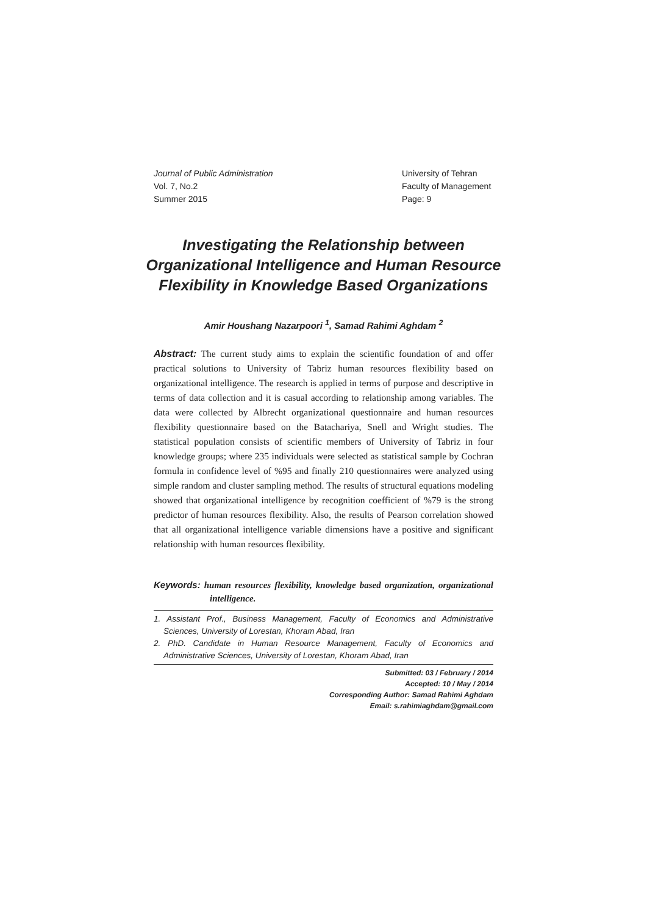Journal of Public Administration
Vol. 7, No.2
Summer 2015
University of Tehran
Faculty of Management
Page: 9
Investigating the Relationship between Organizational Intelligence and Human Resource Flexibility in Knowledge Based Organizations
Amir Houshang Nazarpoori <sup>1</sup>, Samad Rahimi Aghdam <sup>2</sup>
Abstract: The current study aims to explain the scientific foundation of and offer practical solutions to University of Tabriz human resources flexibility based on organizational intelligence. The research is applied in terms of purpose and descriptive in terms of data collection and it is casual according to relationship among variables. The data were collected by Albrecht organizational questionnaire and human resources flexibility questionnaire based on the Batachariya, Snell and Wright studies. The statistical population consists of scientific members of University of Tabriz in four knowledge groups; where 235 individuals were selected as statistical sample by Cochran formula in confidence level of %95 and finally 210 questionnaires were analyzed using simple random and cluster sampling method. The results of structural equations modeling showed that organizational intelligence by recognition coefficient of %79 is the strong predictor of human resources flexibility. Also, the results of Pearson correlation showed that all organizational intelligence variable dimensions have a positive and significant relationship with human resources flexibility.
Keywords: human resources flexibility, knowledge based organization, organizational intelligence.
1. Assistant Prof., Business Management, Faculty of Economics and Administrative Sciences, University of Lorestan, Khoram Abad, Iran
2. PhD. Candidate in Human Resource Management, Faculty of Economics and Administrative Sciences, University of Lorestan, Khoram Abad, Iran
Submitted: 03 / February / 2014
Accepted: 10 / May / 2014
Corresponding Author: Samad Rahimi Aghdam
Email: s.rahimiaghdam@gmail.com